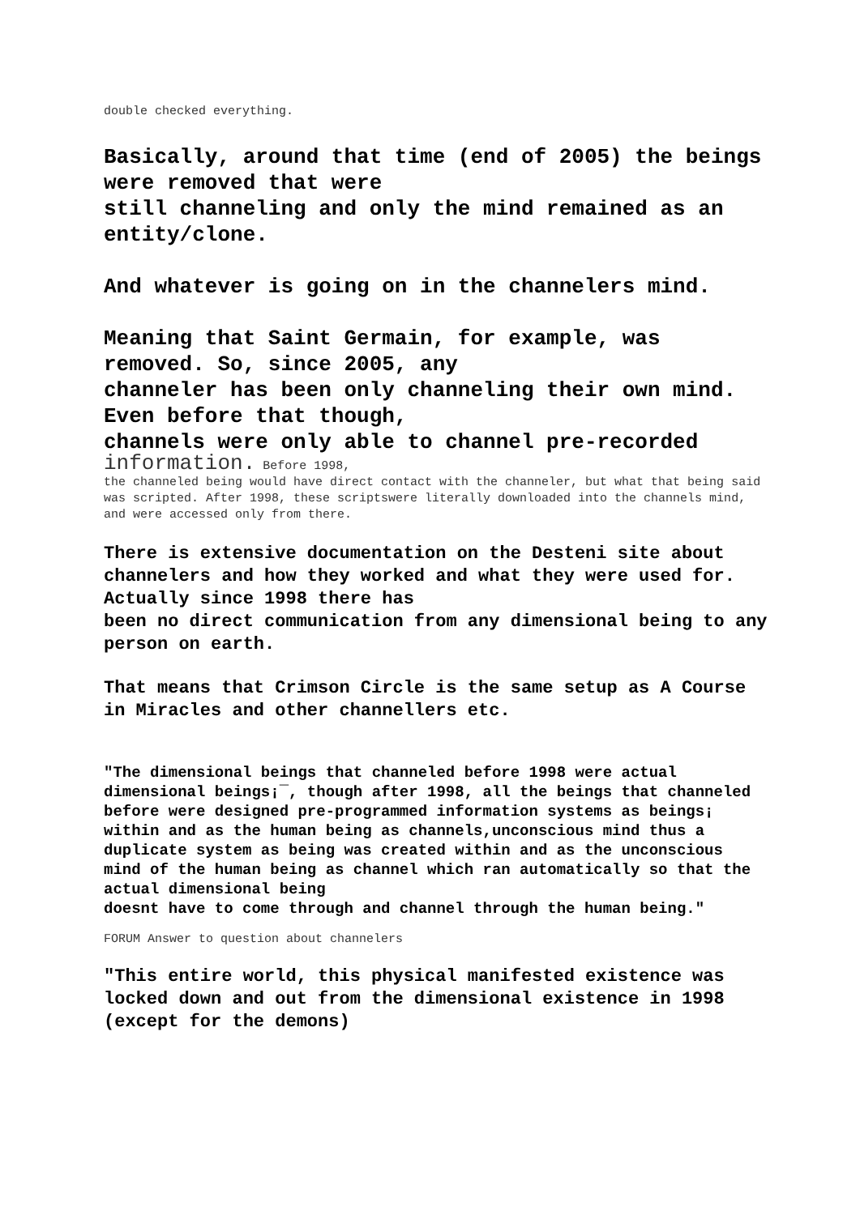double checked everything.
Basically, around that time (end of 2005) the beings were removed that were
still channeling and only the mind remained as an entity/clone.
And whatever is going on in the channelers mind.
Meaning that Saint Germain, for example, was removed. So, since 2005, any
channeler has been only channeling their own mind. Even before that though,
channels were only able to channel pre-recorded
information. Before 1998,
the channeled being would have direct contact with the channeler, but what that being said was scripted. After 1998, these scriptswere literally downloaded into the channels mind, and were accessed only from there.
There is extensive documentation on the Desteni site about channelers and how they worked and what they were used for. Actually since 1998 there has
been no direct communication from any dimensional being to any person on earth.
That means that Crimson Circle is the same setup as A Course in Miracles and other channellers etc.
"The dimensional beings that channeled before 1998 were actual dimensional beings¡¯, though after 1998, all the beings that channeled before were designed pre-programmed information systems as beings¡ within and as the human being as channels,unconscious mind thus a duplicate system as being was created within and as the unconscious mind of the human being as channel which ran automatically so that the actual dimensional being
doesnt have to come through and channel through the human being."
FORUM Answer to question about channelers
"This entire world, this physical manifested existence was locked down and out from the dimensional existence in 1998 (except for the demons)